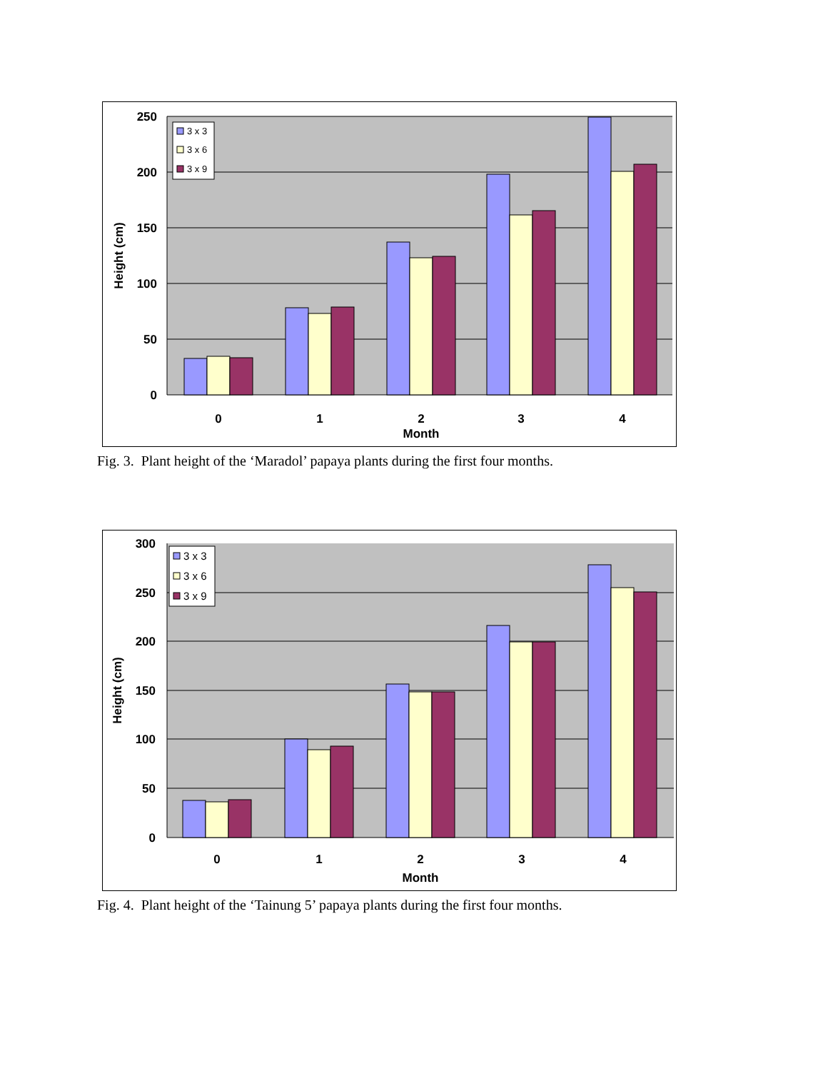250
200
150
100
50
0
0
1
2
3
4
Month
Height (cm)
3 x 3
3 x 6
3 x 9
Fig. 3. Plant height of the ‘Maradol’ papaya plants during the first four months.
300
250
200
150
100
50
0
0
1
2
3
4
Month
Height (cm)
3 x 3
3 x 6
3 x 9
Fig. 4. Plant height of the ‘Tainung 5’ papaya plants during the first four months.